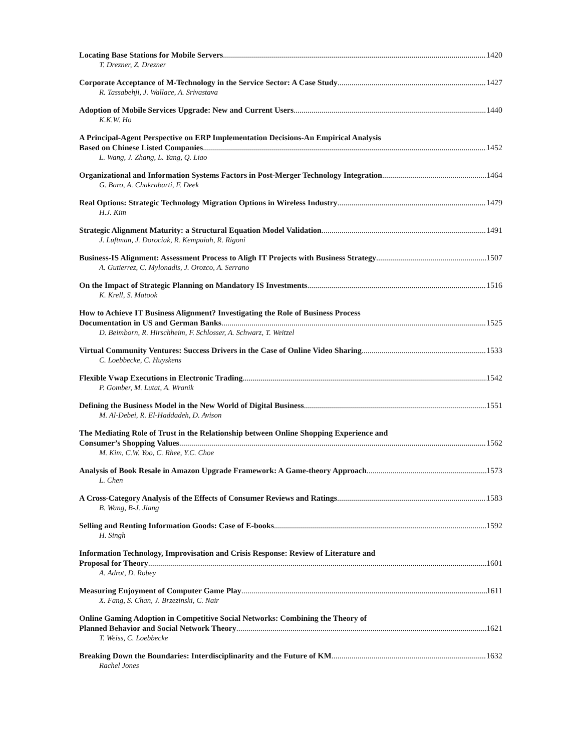Locating Base Stations for Mobile Servers 1420
T. Drezner, Z. Drezner
Corporate Acceptance of M-Technology in the Service Sector: A Case Study 1427
R. Tassabehji, J. Wallace, A. Srivastava
Adoption of Mobile Services Upgrade: New and Current Users 1440
K.K.W. Ho
A Principal-Agent Perspective on ERP Implementation Decisions-An Empirical Analysis
Based on Chinese Listed Companies 1452
L. Wang, J. Zhang, L. Yang, Q. Liao
Organizational and Information Systems Factors in Post-Merger Technology Integration 1464
G. Baro, A. Chakrabarti, F. Deek
Real Options: Strategic Technology Migration Options in Wireless Industry 1479
H.J. Kim
Strategic Alignment Maturity: a Structural Equation Model Validation 1491
J. Luftman, J. Dorociak, R. Kempaiah, R. Rigoni
Business-IS Alignment: Assessment Process to Aligh IT Projects with Business Strategy 1507
A. Gutierrez, C. Mylonadis, J. Orozco, A. Serrano
On the Impact of Strategic Planning on Mandatory IS Investments 1516
K. Krell, S. Matook
How to Achieve IT Business Alignment? Investigating the Role of Business Process
Documentation in US and German Banks 1525
D. Beimborn, R. Hirschheim, F. Schlosser, A. Schwarz, T. Weitzel
Virtual Community Ventures: Success Drivers in the Case of Online Video Sharing 1533
C. Loebbecke, C. Huyskens
Flexible Vwap Executions in Electronic Trading 1542
P. Gomber, M. Lutat, A. Wranik
Defining the Business Model in the New World of Digital Business 1551
M. Al-Debei, R. El-Haddadeh, D. Avison
The Mediating Role of Trust in the Relationship between Online Shopping Experience and
Consumer’s Shopping Values 1562
M. Kim, C.W. Yoo, C. Rhee, Y.C. Choe
Analysis of Book Resale in Amazon Upgrade Framework: A Game-theory Approach 1573
L. Chen
A Cross-Category Analysis of the Effects of Consumer Reviews and Ratings 1583
B. Wang, B-J. Jiang
Selling and Renting Information Goods: Case of E-books 1592
H. Singh
Information Technology, Improvisation and Crisis Response: Review of Literature and
Proposal for Theory 1601
A. Adrot, D. Robey
Measuring Enjoyment of Computer Game Play 1611
X. Fang, S. Chan, J. Brzezinski, C. Nair
Online Gaming Adoption in Competitive Social Networks: Combining the Theory of
Planned Behavior and Social Network Theory 1621
T. Weiss, C. Loebbecke
Breaking Down the Boundaries: Interdisciplinarity and the Future of KM 1632
Rachel Jones